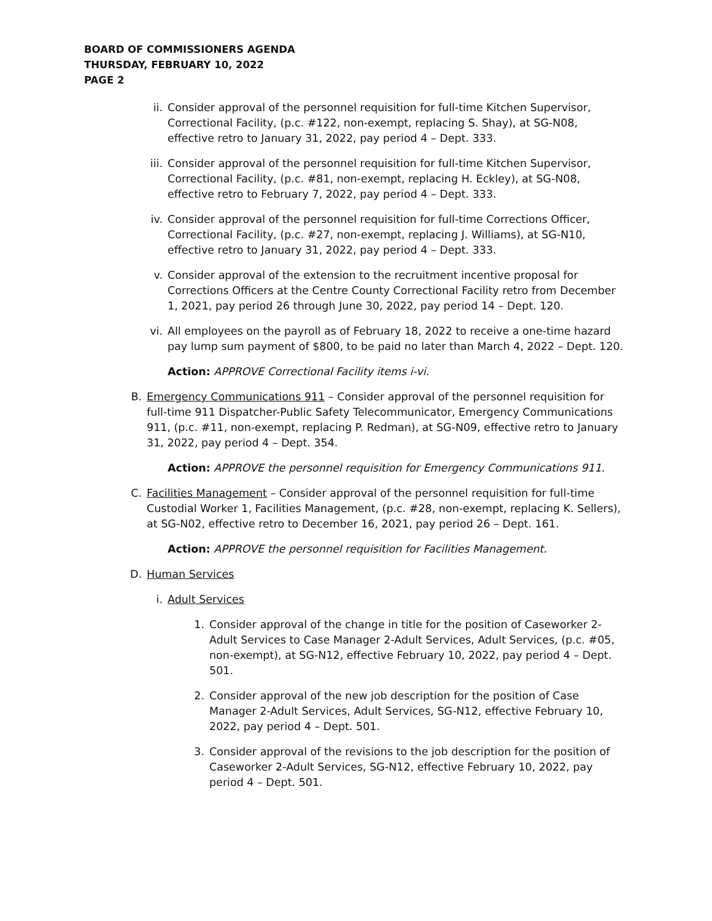BOARD OF COMMISSIONERS AGENDA
THURSDAY, FEBRUARY 10, 2022
PAGE 2
ii. Consider approval of the personnel requisition for full-time Kitchen Supervisor, Correctional Facility, (p.c. #122, non-exempt, replacing S. Shay), at SG-N08, effective retro to January 31, 2022, pay period 4 – Dept. 333.
iii. Consider approval of the personnel requisition for full-time Kitchen Supervisor, Correctional Facility, (p.c. #81, non-exempt, replacing H. Eckley), at SG-N08, effective retro to February 7, 2022, pay period 4 – Dept. 333.
iv. Consider approval of the personnel requisition for full-time Corrections Officer, Correctional Facility, (p.c. #27, non-exempt, replacing J. Williams), at SG-N10, effective retro to January 31, 2022, pay period 4 – Dept. 333.
v. Consider approval of the extension to the recruitment incentive proposal for Corrections Officers at the Centre County Correctional Facility retro from December 1, 2021, pay period 26 through June 30, 2022, pay period 14 – Dept. 120.
vi. All employees on the payroll as of February 18, 2022 to receive a one-time hazard pay lump sum payment of $800, to be paid no later than March 4, 2022 – Dept. 120.
Action: APPROVE Correctional Facility items i-vi.
B. Emergency Communications 911 – Consider approval of the personnel requisition for full-time 911 Dispatcher-Public Safety Telecommunicator, Emergency Communications 911, (p.c. #11, non-exempt, replacing P. Redman), at SG-N09, effective retro to January 31, 2022, pay period 4 – Dept. 354.
Action: APPROVE the personnel requisition for Emergency Communications 911.
C. Facilities Management – Consider approval of the personnel requisition for full-time Custodial Worker 1, Facilities Management, (p.c. #28, non-exempt, replacing K. Sellers), at SG-N02, effective retro to December 16, 2021, pay period 26 – Dept. 161.
Action: APPROVE the personnel requisition for Facilities Management.
D. Human Services
i. Adult Services
1. Consider approval of the change in title for the position of Caseworker 2-Adult Services to Case Manager 2-Adult Services, Adult Services, (p.c. #05, non-exempt), at SG-N12, effective February 10, 2022, pay period 4 – Dept. 501.
2. Consider approval of the new job description for the position of Case Manager 2-Adult Services, Adult Services, SG-N12, effective February 10, 2022, pay period 4 – Dept. 501.
3. Consider approval of the revisions to the job description for the position of Caseworker 2-Adult Services, SG-N12, effective February 10, 2022, pay period 4 – Dept. 501.